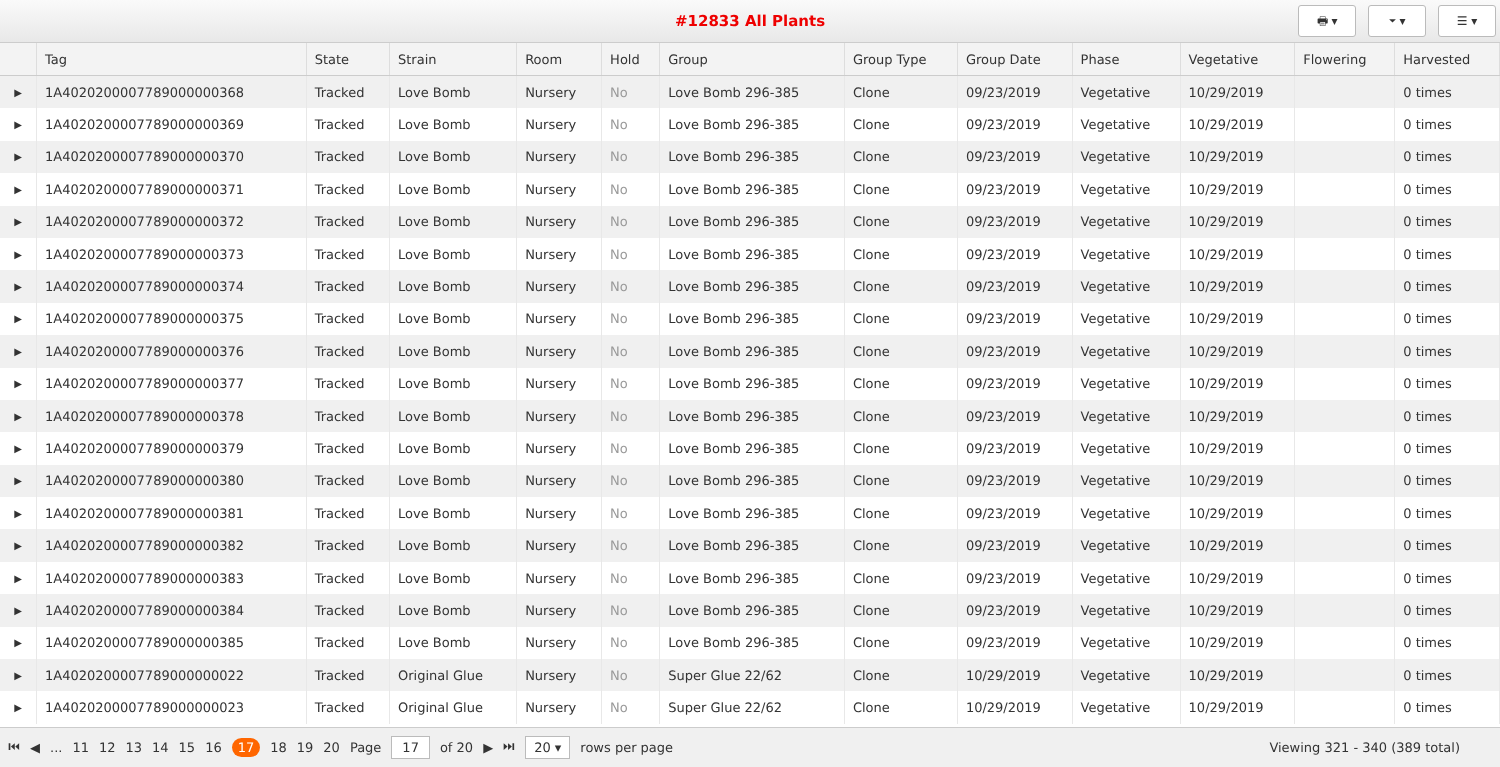#12833 All Plants
🖶 ▾ ⏷ ▾ ☰ ▾
| | Tag | State | Strain | Room | Hold | Group | Group Type | Group Date | Phase | Vegetative | Flowering | Harvested |
| --- | --- | --- | --- | --- | --- | --- | --- | --- | --- | --- | --- | --- |
| ▶ | 1A4020200007789000000368 | Tracked | Love Bomb | Nursery | No | Love Bomb 296-385 | Clone | 09/23/2019 | Vegetative | 10/29/2019 | | 0 times |
| ▶ | 1A4020200007789000000369 | Tracked | Love Bomb | Nursery | No | Love Bomb 296-385 | Clone | 09/23/2019 | Vegetative | 10/29/2019 | | 0 times |
| ▶ | 1A4020200007789000000370 | Tracked | Love Bomb | Nursery | No | Love Bomb 296-385 | Clone | 09/23/2019 | Vegetative | 10/29/2019 | | 0 times |
| ▶ | 1A4020200007789000000371 | Tracked | Love Bomb | Nursery | No | Love Bomb 296-385 | Clone | 09/23/2019 | Vegetative | 10/29/2019 | | 0 times |
| ▶ | 1A4020200007789000000372 | Tracked | Love Bomb | Nursery | No | Love Bomb 296-385 | Clone | 09/23/2019 | Vegetative | 10/29/2019 | | 0 times |
| ▶ | 1A4020200007789000000373 | Tracked | Love Bomb | Nursery | No | Love Bomb 296-385 | Clone | 09/23/2019 | Vegetative | 10/29/2019 | | 0 times |
| ▶ | 1A4020200007789000000374 | Tracked | Love Bomb | Nursery | No | Love Bomb 296-385 | Clone | 09/23/2019 | Vegetative | 10/29/2019 | | 0 times |
| ▶ | 1A4020200007789000000375 | Tracked | Love Bomb | Nursery | No | Love Bomb 296-385 | Clone | 09/23/2019 | Vegetative | 10/29/2019 | | 0 times |
| ▶ | 1A4020200007789000000376 | Tracked | Love Bomb | Nursery | No | Love Bomb 296-385 | Clone | 09/23/2019 | Vegetative | 10/29/2019 | | 0 times |
| ▶ | 1A4020200007789000000377 | Tracked | Love Bomb | Nursery | No | Love Bomb 296-385 | Clone | 09/23/2019 | Vegetative | 10/29/2019 | | 0 times |
| ▶ | 1A4020200007789000000378 | Tracked | Love Bomb | Nursery | No | Love Bomb 296-385 | Clone | 09/23/2019 | Vegetative | 10/29/2019 | | 0 times |
| ▶ | 1A4020200007789000000379 | Tracked | Love Bomb | Nursery | No | Love Bomb 296-385 | Clone | 09/23/2019 | Vegetative | 10/29/2019 | | 0 times |
| ▶ | 1A4020200007789000000380 | Tracked | Love Bomb | Nursery | No | Love Bomb 296-385 | Clone | 09/23/2019 | Vegetative | 10/29/2019 | | 0 times |
| ▶ | 1A4020200007789000000381 | Tracked | Love Bomb | Nursery | No | Love Bomb 296-385 | Clone | 09/23/2019 | Vegetative | 10/29/2019 | | 0 times |
| ▶ | 1A4020200007789000000382 | Tracked | Love Bomb | Nursery | No | Love Bomb 296-385 | Clone | 09/23/2019 | Vegetative | 10/29/2019 | | 0 times |
| ▶ | 1A4020200007789000000383 | Tracked | Love Bomb | Nursery | No | Love Bomb 296-385 | Clone | 09/23/2019 | Vegetative | 10/29/2019 | | 0 times |
| ▶ | 1A4020200007789000000384 | Tracked | Love Bomb | Nursery | No | Love Bomb 296-385 | Clone | 09/23/2019 | Vegetative | 10/29/2019 | | 0 times |
| ▶ | 1A4020200007789000000385 | Tracked | Love Bomb | Nursery | No | Love Bomb 296-385 | Clone | 09/23/2019 | Vegetative | 10/29/2019 | | 0 times |
| ▶ | 1A4020200007789000000022 | Tracked | Original Glue | Nursery | No | Super Glue 22/62 | Clone | 10/29/2019 | Vegetative | 10/29/2019 | | 0 times |
| ▶ | 1A4020200007789000000023 | Tracked | Original Glue | Nursery | No | Super Glue 22/62 | Clone | 10/29/2019 | Vegetative | 10/29/2019 | | 0 times |
⏮ ◀ ... 11 12 13 14 15 16 17 18 19 20 Page 17 of 20 ▶ ⏭ 20 ▾ rows per page Viewing 321 - 340 (389 total)